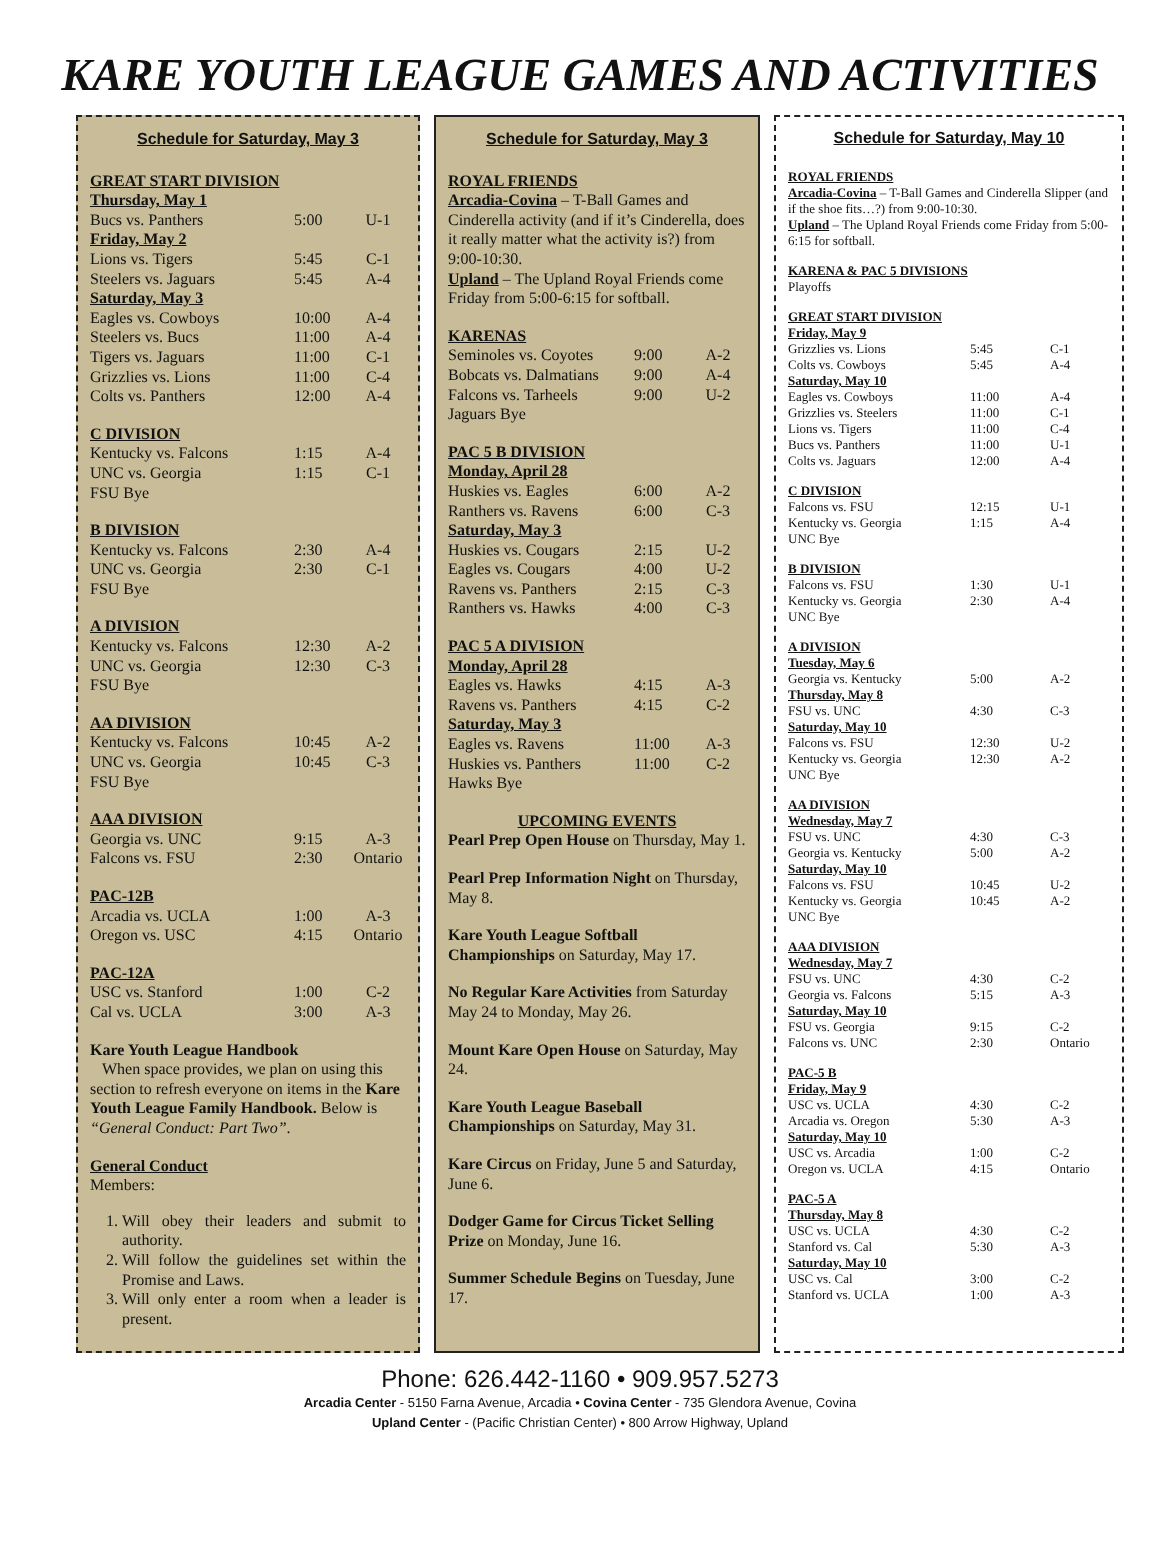KARE YOUTH LEAGUE GAMES AND ACTIVITIES
Schedule for Saturday, May 3
GREAT START DIVISION
| Thursday, May 1 | | |
| Bucs vs. Panthers | 5:00 | U-1 |
| Friday, May 2 | | |
| Lions vs. Tigers | 5:45 | C-1 |
| Steelers vs. Jaguars | 5:45 | A-4 |
| Saturday, May 3 | | |
| Eagles vs. Cowboys | 10:00 | A-4 |
| Steelers vs. Bucs | 11:00 | A-4 |
| Tigers vs. Jaguars | 11:00 | C-1 |
| Grizzlies vs. Lions | 11:00 | C-4 |
| Colts vs. Panthers | 12:00 | A-4 |
C DIVISION
| Kentucky vs. Falcons | 1:15 | A-4 |
| UNC vs. Georgia | 1:15 | C-1 |
| FSU Bye | | |
B DIVISION
| Kentucky vs. Falcons | 2:30 | A-4 |
| UNC vs. Georgia | 2:30 | C-1 |
| FSU Bye | | |
A DIVISION
| Kentucky vs. Falcons | 12:30 | A-2 |
| UNC vs. Georgia | 12:30 | C-3 |
| FSU Bye | | |
AA DIVISION
| Kentucky vs. Falcons | 10:45 | A-2 |
| UNC vs. Georgia | 10:45 | C-3 |
| FSU Bye | | |
AAA DIVISION
| Georgia vs. UNC | 9:15 | A-3 |
| Falcons vs. FSU | 2:30 | Ontario |
PAC-12B
| Arcadia vs. UCLA | 1:00 | A-3 |
| Oregon vs. USC | 4:15 | Ontario |
PAC-12A
| USC vs. Stanford | 1:00 | C-2 |
| Cal vs. UCLA | 3:00 | A-3 |
Kare Youth League Handbook
When space provides, we plan on using this section to refresh everyone on items in the Kare Youth League Family Handbook. Below is “General Conduct: Part Two”.
General Conduct
Members:
1. Will obey their leaders and submit to authority.
2. Will follow the guidelines set within the Promise and Laws.
3. Will only enter a room when a leader is present.
Schedule for Saturday, May 3
ROYAL FRIENDS
Arcadia-Covina – T-Ball Games and Cinderella activity (and if it’s Cinderella, does it really matter what the activity is?) from 9:00-10:30.
Upland – The Upland Royal Friends come Friday from 5:00-6:15 for softball.
KARENAS
| Seminoles vs. Coyotes | 9:00 | A-2 |
| Bobcats vs. Dalmatians | 9:00 | A-4 |
| Falcons vs. Tarheels | 9:00 | U-2 |
| Jaguars Bye | | |
PAC 5 B DIVISION
| Monday, April 28 | | |
| Huskies vs. Eagles | 6:00 | A-2 |
| Ranthers vs. Ravens | 6:00 | C-3 |
| Saturday, May 3 | | |
| Huskies vs. Cougars | 2:15 | U-2 |
| Eagles vs. Cougars | 4:00 | U-2 |
| Ravens vs. Panthers | 2:15 | C-3 |
| Ranthers vs. Hawks | 4:00 | C-3 |
PAC 5 A DIVISION
| Monday, April 28 | | |
| Eagles vs. Hawks | 4:15 | A-3 |
| Ravens vs. Panthers | 4:15 | C-2 |
| Saturday, May 3 | | |
| Eagles vs. Ravens | 11:00 | A-3 |
| Huskies vs. Panthers | 11:00 | C-2 |
| Hawks Bye | | |
UPCOMING EVENTS
Pearl Prep Open House on Thursday, May 1.
Pearl Prep Information Night on Thursday, May 8.
Kare Youth League Softball Championships on Saturday, May 17.
No Regular Kare Activities from Saturday May 24 to Monday, May 26.
Mount Kare Open House on Saturday, May 24.
Kare Youth League Baseball Championships on Saturday, May 31.
Kare Circus on Friday, June 5 and Saturday, June 6.
Dodger Game for Circus Ticket Selling Prize on Monday, June 16.
Summer Schedule Begins on Tuesday, June 17.
Schedule for Saturday, May 10
ROYAL FRIENDS
Arcadia-Covina – T-Ball Games and Cinderella Slipper (and if the shoe fits…?) from 9:00-10:30.
Upland – The Upland Royal Friends come Friday from 5:00-6:15 for softball.
KARENA & PAC 5 DIVISIONS
Playoffs
GREAT START DIVISION
| Friday, May 9 | | |
| Grizzlies vs. Lions | 5:45 | C-1 |
| Colts vs. Cowboys | 5:45 | A-4 |
| Saturday, May 10 | | |
| Eagles vs. Cowboys | 11:00 | A-4 |
| Grizzlies vs. Steelers | 11:00 | C-1 |
| Lions vs. Tigers | 11:00 | C-4 |
| Bucs vs. Panthers | 11:00 | U-1 |
| Colts vs. Jaguars | 12:00 | A-4 |
C DIVISION
| Falcons vs. FSU | 12:15 | U-1 |
| Kentucky vs. Georgia | 1:15 | A-4 |
| UNC Bye | | |
B DIVISION
| Falcons vs. FSU | 1:30 | U-1 |
| Kentucky vs. Georgia | 2:30 | A-4 |
| UNC Bye | | |
A DIVISION
| Tuesday, May 6 | | |
| Georgia vs. Kentucky | 5:00 | A-2 |
| Thursday, May 8 | | |
| FSU vs. UNC | 4:30 | C-3 |
| Saturday, May 10 | | |
| Falcons vs. FSU | 12:30 | U-2 |
| Kentucky vs. Georgia | 12:30 | A-2 |
| UNC Bye | | |
AA DIVISION
| Wednesday, May 7 | | |
| FSU vs. UNC | 4:30 | C-3 |
| Georgia vs. Kentucky | 5:00 | A-2 |
| Saturday, May 10 | | |
| Falcons vs. FSU | 10:45 | U-2 |
| Kentucky vs. Georgia | 10:45 | A-2 |
| UNC Bye | | |
AAA DIVISION
| Wednesday, May 7 | | |
| FSU vs. UNC | 4:30 | C-2 |
| Georgia vs. Falcons | 5:15 | A-3 |
| Saturday, May 10 | | |
| FSU vs. Georgia | 9:15 | C-2 |
| Falcons vs. UNC | 2:30 | Ontario |
PAC-5 B
| Friday, May 9 | | |
| USC vs. UCLA | 4:30 | C-2 |
| Arcadia vs. Oregon | 5:30 | A-3 |
| Saturday, May 10 | | |
| USC vs. Arcadia | 1:00 | C-2 |
| Oregon vs. UCLA | 4:15 | Ontario |
PAC-5 A
| Thursday, May 8 | | |
| USC vs. UCLA | 4:30 | C-2 |
| Stanford vs. Cal | 5:30 | A-3 |
| Saturday, May 10 | | |
| USC vs. Cal | 3:00 | C-2 |
| Stanford vs. UCLA | 1:00 | A-3 |
Phone: 626.442-1160 • 909.957.5273
Arcadia Center - 5150 Farna Avenue, Arcadia • Covina Center - 735 Glendora Avenue, Covina
Upland Center - (Pacific Christian Center) • 800 Arrow Highway, Upland